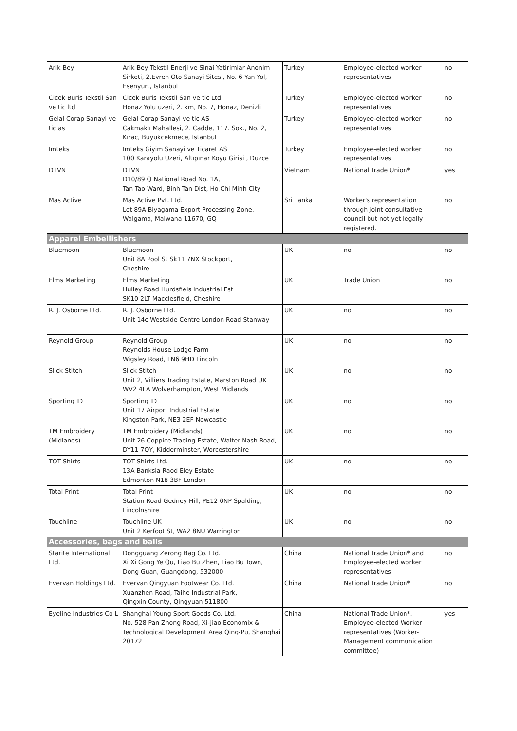| Arik Bey | Arik Bey Tekstil Enerji ve Sinai Yatirimlar Anonim Sirketi, 2.Evren Oto Sanayi Sitesi, No. 6 Yan Yol, Esenyurt, Istanbul | Turkey | Employee-elected worker representatives | no |
| Cicek Buris Tekstil San ve tic ltd | Cicek Buris Tekstil San ve tic Ltd. Honaz Yolu uzeri, 2. km, No. 7, Honaz, Denizli | Turkey | Employee-elected worker representatives | no |
| Gelal Corap Sanayi ve tic as | Gelal Corap Sanayi ve tic AS Cakmaklı Mahallesi, 2. Cadde, 117. Sok., No. 2, Kırac, Buyukcekmece, Istanbul | Turkey | Employee-elected worker representatives | no |
| Imteks | Imteks Giyim Sanayi ve Ticaret AS 100 Karayolu Uzeri, Altıpınar Koyu Girisi , Duzce | Turkey | Employee-elected worker representatives | no |
| DTVN | DTVN D10/89 Q National Road No. 1A, Tan Tao Ward, Binh Tan Dist, Ho Chi Minh City | Vietnam | National Trade Union* | yes |
| Mas Active | Mas Active Pvt. Ltd. Lot 89A Biyagama Export Processing Zone, Walgama, Malwana 11670, GQ | Sri Lanka | Worker's representation through joint consultative council but not yet legally registered. | no |
| Apparel Embellishers | | | | |
| Bluemoon | Bluemoon Unit 8A Pool St Sk11 7NX Stockport, Cheshire | UK | no | no |
| Elms Marketing | Elms Marketing Hulley Road Hurdsfiels Industrial Est SK10 2LT Macclesfield, Cheshire | UK | Trade Union | no |
| R. J. Osborne Ltd. | R. J. Osborne Ltd. Unit 14c Westside Centre London Road Stanway | UK | no | no |
| Reynold Group | Reynold Group Reynolds House Lodge Farm Wigsley Road, LN6 9HD Lincoln | UK | no | no |
| Slick Stitch | Slick Stitch Unit 2, Villiers Trading Estate, Marston Road UK WV2 4LA Wolverhampton, West Midlands | UK | no | no |
| Sporting ID | Sporting ID Unit 17 Airport Industrial Estate Kingston Park, NE3 2EF Newcastle | UK | no | no |
| TM Embroidery (Midlands) | TM Embroidery (Midlands) Unit 26 Coppice Trading Estate, Walter Nash Road, DY11 7QY, Kidderminster, Worcestershire | UK | no | no |
| TOT Shirts | TOT Shirts Ltd. 13A Banksia Raod Eley Estate Edmonton N18 3BF London | UK | no | no |
| Total Print | Total Print Station Road Gedney Hill, PE12 0NP Spalding, Lincolnshire | UK | no | no |
| Touchline | Touchline UK Unit 2 Kerfoot St, WA2 8NU Warrington | UK | no | no |
| Accessories, bags and balls | | | | |
| Starite International Ltd. | Dongguang Zerong Bag Co. Ltd. Xi Xi Gong Ye Qu, Liao Bu Zhen, Liao Bu Town, Dong Guan, Guangdong, 532000 | China | National Trade Union* and Employee-elected worker representatives | no |
| Evervan Holdings Ltd. | Evervan Qingyuan Footwear Co. Ltd. Xuanzhen Road, Taihe Industrial Park, Qingxin County, Qingyuan 511800 | China | National Trade Union* | no |
| Eyeline Industries Co L | Shanghai Young Sport Goods Co. Ltd. No. 528 Pan Zhong Road, Xi-Jiao Economix & Technological Development Area Qing-Pu, Shanghai 20172 | China | National Trade Union*, Employee-elected Worker representatives (Worker-Management communication committee) | yes |